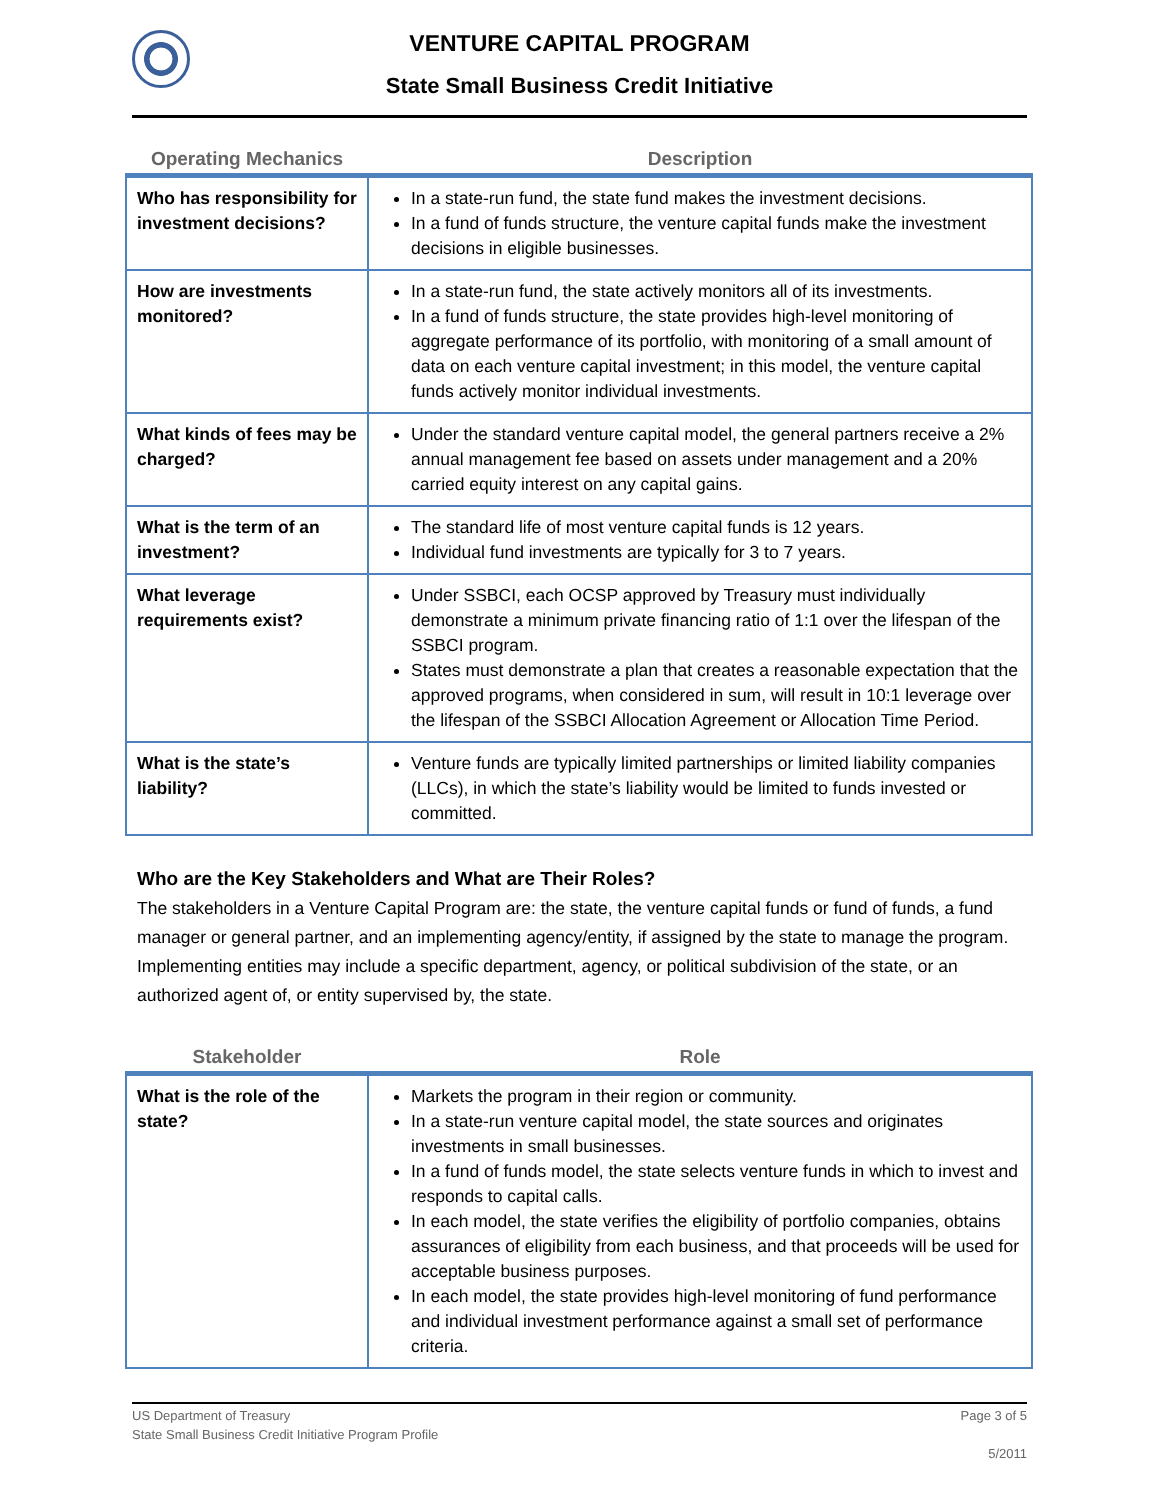VENTURE CAPITAL PROGRAM
State Small Business Credit Initiative
| Operating Mechanics | Description |
| --- | --- |
| Who has responsibility for investment decisions? | In a state-run fund, the state fund makes the investment decisions. In a fund of funds structure, the venture capital funds make the investment decisions in eligible businesses. |
| How are investments monitored? | In a state-run fund, the state actively monitors all of its investments. In a fund of funds structure, the state provides high-level monitoring of aggregate performance of its portfolio, with monitoring of a small amount of data on each venture capital investment; in this model, the venture capital funds actively monitor individual investments. |
| What kinds of fees may be charged? | Under the standard venture capital model, the general partners receive a 2% annual management fee based on assets under management and a 20% carried equity interest on any capital gains. |
| What is the term of an investment? | The standard life of most venture capital funds is 12 years. Individual fund investments are typically for 3 to 7 years. |
| What leverage requirements exist? | Under SSBCI, each OCSP approved by Treasury must individually demonstrate a minimum private financing ratio of 1:1 over the lifespan of the SSBCI program. States must demonstrate a plan that creates a reasonable expectation that the approved programs, when considered in sum, will result in 10:1 leverage over the lifespan of the SSBCI Allocation Agreement or Allocation Time Period. |
| What is the state’s liability? | Venture funds are typically limited partnerships or limited liability companies (LLCs), in which the state’s liability would be limited to funds invested or committed. |
Who are the Key Stakeholders and What are Their Roles?
The stakeholders in a Venture Capital Program are: the state, the venture capital funds or fund of funds, a fund manager or general partner, and an implementing agency/entity, if assigned by the state to manage the program. Implementing entities may include a specific department, agency, or political subdivision of the state, or an authorized agent of, or entity supervised by, the state.
| Stakeholder | Role |
| --- | --- |
| What is the role of the state? | Markets the program in their region or community. In a state-run venture capital model, the state sources and originates investments in small businesses. In a fund of funds model, the state selects venture funds in which to invest and responds to capital calls. In each model, the state verifies the eligibility of portfolio companies, obtains assurances of eligibility from each business, and that proceeds will be used for acceptable business purposes. In each model, the state provides high-level monitoring of fund performance and individual investment performance against a small set of performance criteria. |
Page 3 of 5
5/2011
US Department of Treasury
State Small Business Credit Initiative Program Profile